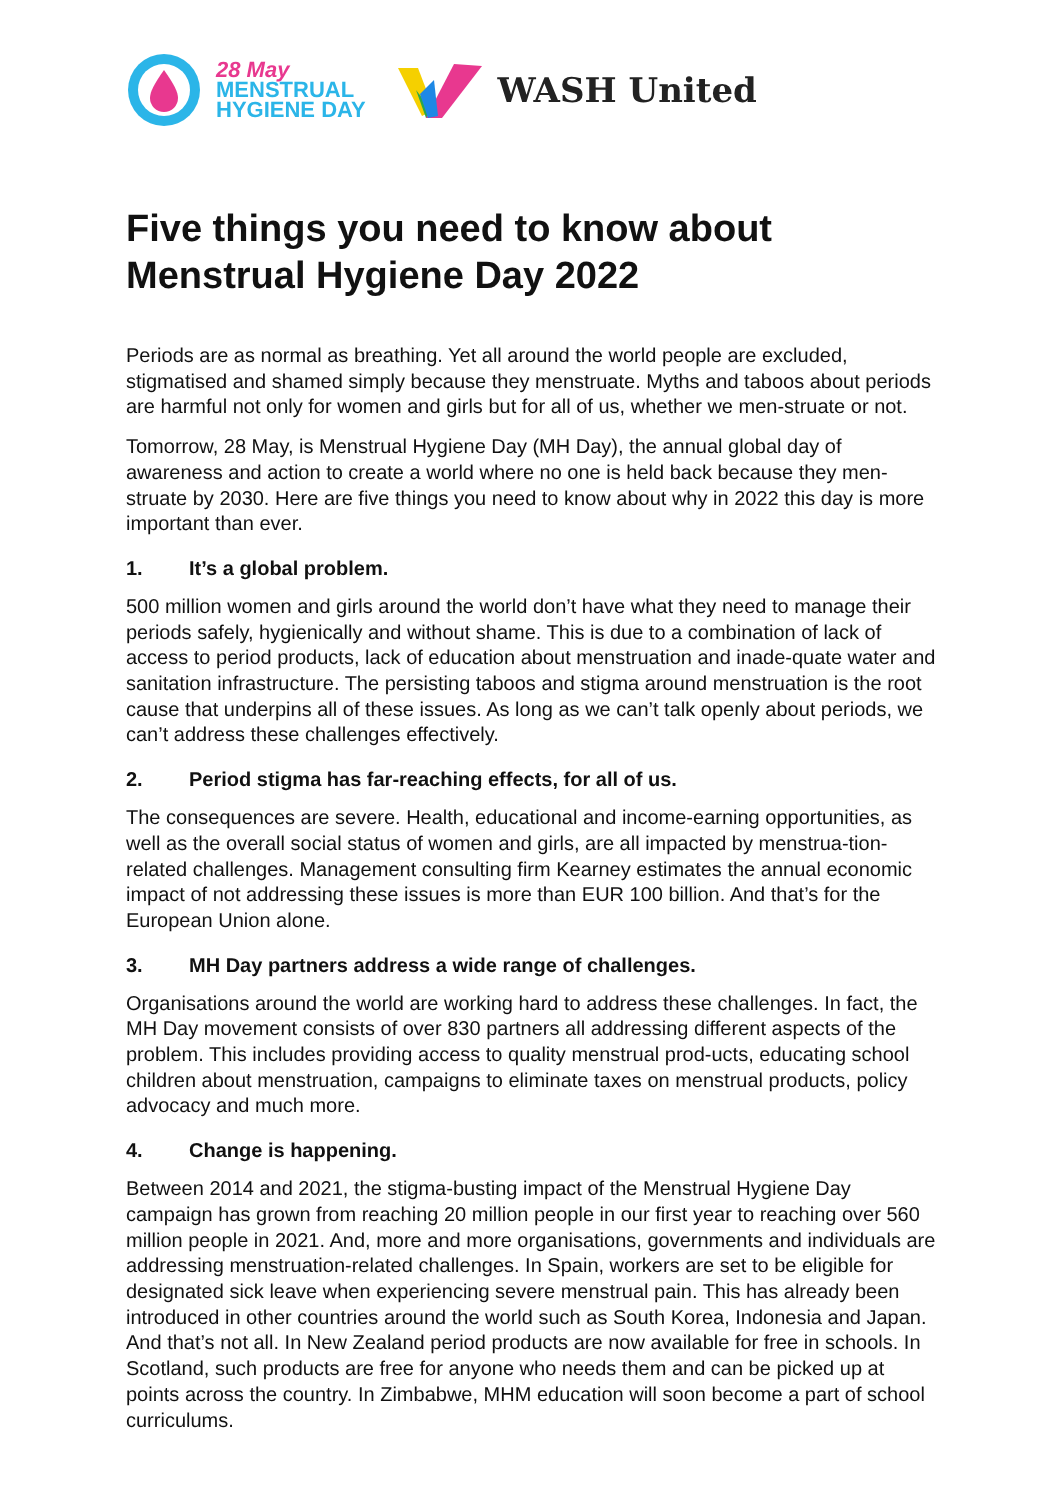28 May
MENSTRUAL
HYGIENE DAY
WASH United
Five things you need to know about Menstrual Hygiene Day 2022
Periods are as normal as breathing. Yet all around the world people are excluded, stigmatised and shamed simply because they menstruate. Myths and taboos about periods are harmful not only for women and girls but for all of us, whether we men-struate or not.
Tomorrow, 28 May, is Menstrual Hygiene Day (MH Day), the annual global day of awareness and action to create a world where no one is held back because they men-struate by 2030. Here are five things you need to know about why in 2022 this day is more important than ever.
1. It’s a global problem.
500 million women and girls around the world don’t have what they need to manage their periods safely, hygienically and without shame. This is due to a combination of lack of access to period products, lack of education about menstruation and inade-quate water and sanitation infrastructure. The persisting taboos and stigma around menstruation is the root cause that underpins all of these issues. As long as we can’t talk openly about periods, we can’t address these challenges effectively.
2. Period stigma has far-reaching effects, for all of us.
The consequences are severe. Health, educational and income-earning opportunities, as well as the overall social status of women and girls, are all impacted by menstrua-tion-related challenges. Management consulting firm Kearney estimates the annual economic impact of not addressing these issues is more than EUR 100 billion. And that’s for the European Union alone.
3. MH Day partners address a wide range of challenges.
Organisations around the world are working hard to address these challenges. In fact, the MH Day movement consists of over 830 partners all addressing different aspects of the problem. This includes providing access to quality menstrual prod-ucts, educating school children about menstruation, campaigns to eliminate taxes on menstrual products, policy advocacy and much more.
4. Change is happening.
Between 2014 and 2021, the stigma-busting impact of the Menstrual Hygiene Day campaign has grown from reaching 20 million people in our first year to reaching over 560 million people in 2021. And, more and more organisations, governments and individuals are addressing menstruation-related challenges. In Spain, workers are set to be eligible for designated sick leave when experiencing severe menstrual pain. This has already been introduced in other countries around the world such as South Korea, Indonesia and Japan. And that’s not all. In New Zealand period products are now available for free in schools. In Scotland, such products are free for anyone who needs them and can be picked up at points across the country. In Zimbabwe, MHM education will soon become a part of school curriculums.